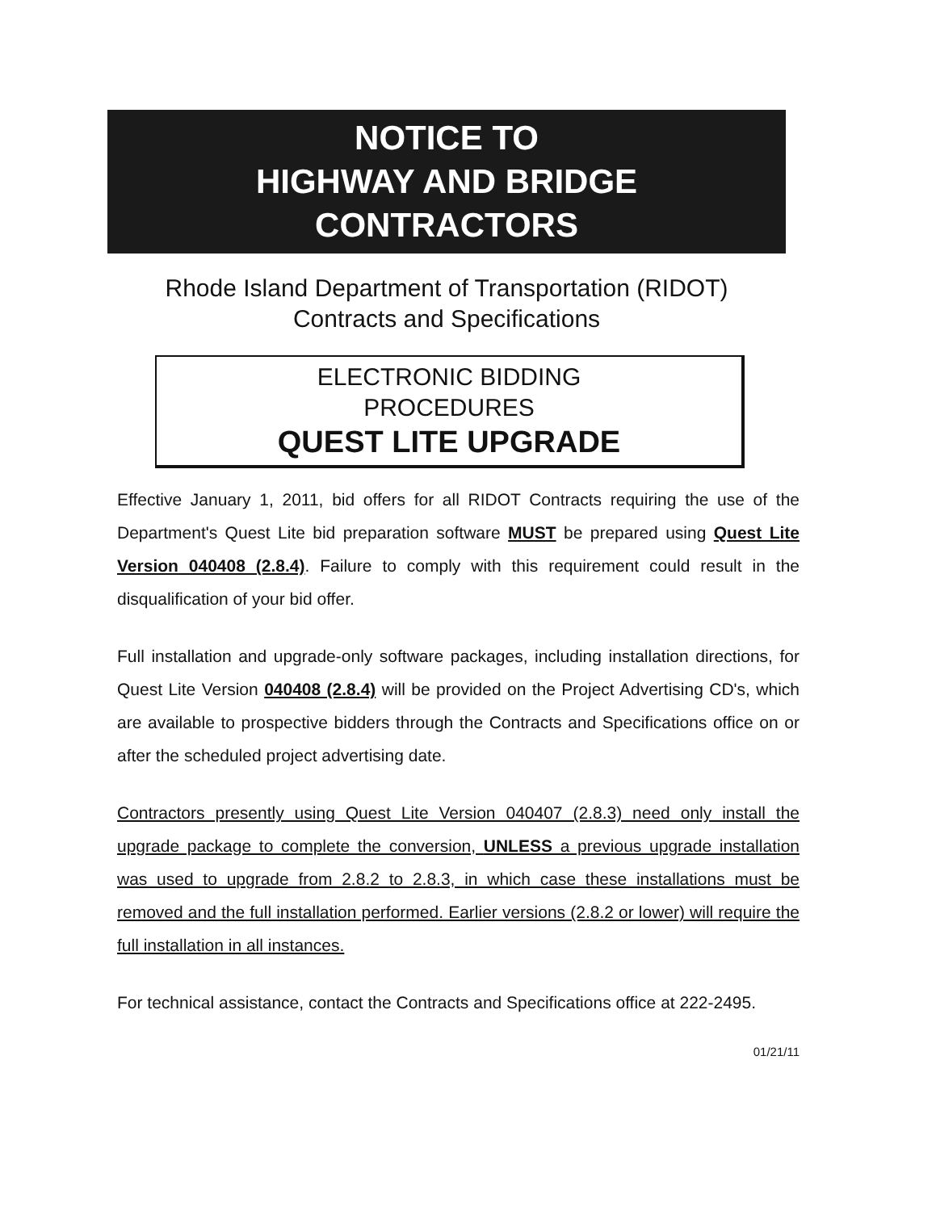NOTICE TO
HIGHWAY AND BRIDGE
CONTRACTORS
Rhode Island Department of Transportation (RIDOT)
Contracts and Specifications
ELECTRONIC BIDDING
PROCEDURES
QUEST LITE UPGRADE
Effective January 1, 2011, bid offers for all RIDOT Contracts requiring the use of the Department's Quest Lite bid preparation software MUST be prepared using Quest Lite Version 040408 (2.8.4). Failure to comply with this requirement could result in the disqualification of your bid offer.
Full installation and upgrade-only software packages, including installation directions, for Quest Lite Version 040408 (2.8.4) will be provided on the Project Advertising CD's, which are available to prospective bidders through the Contracts and Specifications office on or after the scheduled project advertising date.
Contractors presently using Quest Lite Version 040407 (2.8.3) need only install the upgrade package to complete the conversion, UNLESS a previous upgrade installation was used to upgrade from 2.8.2 to 2.8.3, in which case these installations must be removed and the full installation performed. Earlier versions (2.8.2 or lower) will require the full installation in all instances.
For technical assistance, contact the Contracts and Specifications office at 222-2495.
01/21/11